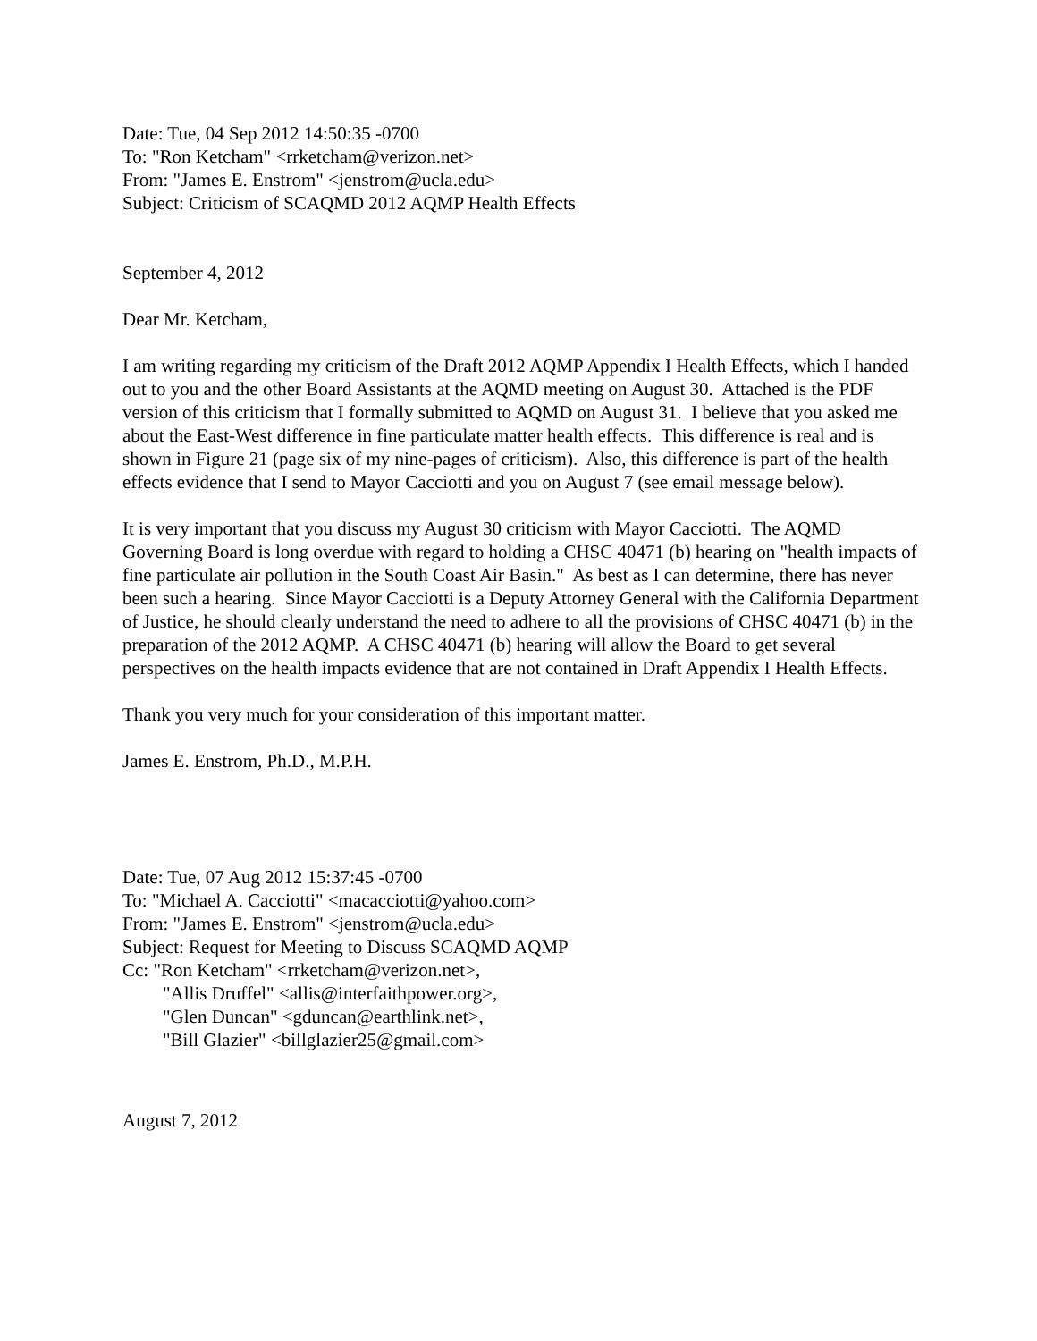Date: Tue, 04 Sep 2012 14:50:35 -0700
To: "Ron Ketcham" <rrketcham@verizon.net>
From: "James E. Enstrom" <jenstrom@ucla.edu>
Subject: Criticism of SCAQMD 2012 AQMP Health Effects
September 4, 2012
Dear Mr. Ketcham,
I am writing regarding my criticism of the Draft 2012 AQMP Appendix I Health Effects, which I handed out to you and the other Board Assistants at the AQMD meeting on August 30. Attached is the PDF version of this criticism that I formally submitted to AQMD on August 31. I believe that you asked me about the East-West difference in fine particulate matter health effects. This difference is real and is shown in Figure 21 (page six of my nine-pages of criticism). Also, this difference is part of the health effects evidence that I send to Mayor Cacciotti and you on August 7 (see email message below).
It is very important that you discuss my August 30 criticism with Mayor Cacciotti. The AQMD Governing Board is long overdue with regard to holding a CHSC 40471 (b) hearing on "health impacts of fine particulate air pollution in the South Coast Air Basin." As best as I can determine, there has never been such a hearing. Since Mayor Cacciotti is a Deputy Attorney General with the California Department of Justice, he should clearly understand the need to adhere to all the provisions of CHSC 40471 (b) in the preparation of the 2012 AQMP. A CHSC 40471 (b) hearing will allow the Board to get several perspectives on the health impacts evidence that are not contained in Draft Appendix I Health Effects.
Thank you very much for your consideration of this important matter.
James E. Enstrom, Ph.D., M.P.H.
Date: Tue, 07 Aug 2012 15:37:45 -0700
To: "Michael A. Cacciotti" <macacciotti@yahoo.com>
From: "James E. Enstrom" <jenstrom@ucla.edu>
Subject: Request for Meeting to Discuss SCAQMD AQMP
Cc: "Ron Ketcham" <rrketcham@verizon.net>,
"Allis Druffel" <allis@interfaithpower.org>,
"Glen Duncan" <gduncan@earthlink.net>,
"Bill Glazier" <billglazier25@gmail.com>
August 7, 2012